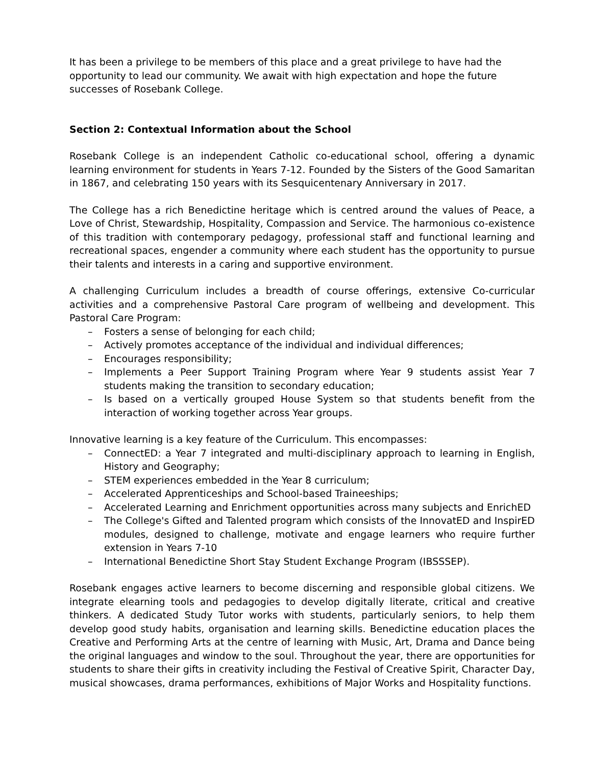It has been a privilege to be members of this place and a great privilege to have had the opportunity to lead our community. We await with high expectation and hope the future successes of Rosebank College.
Section 2: Contextual Information about the School
Rosebank College is an independent Catholic co-educational school, offering a dynamic learning environment for students in Years 7-12. Founded by the Sisters of the Good Samaritan in 1867, and celebrating 150 years with its Sesquicentenary Anniversary in 2017.
The College has a rich Benedictine heritage which is centred around the values of Peace, a Love of Christ, Stewardship, Hospitality, Compassion and Service. The harmonious co-existence of this tradition with contemporary pedagogy, professional staff and functional learning and recreational spaces, engender a community where each student has the opportunity to pursue their talents and interests in a caring and supportive environment.
A challenging Curriculum includes a breadth of course offerings, extensive Co-curricular activities and a comprehensive Pastoral Care program of wellbeing and development. This Pastoral Care Program:
– Fosters a sense of belonging for each child;
– Actively promotes acceptance of the individual and individual differences;
– Encourages responsibility;
– Implements a Peer Support Training Program where Year 9 students assist Year 7 students making the transition to secondary education;
– Is based on a vertically grouped House System so that students benefit from the interaction of working together across Year groups.
Innovative learning is a key feature of the Curriculum. This encompasses:
– ConnectED: a Year 7 integrated and multi-disciplinary approach to learning in English, History and Geography;
– STEM experiences embedded in the Year 8 curriculum;
– Accelerated Apprenticeships and School-based Traineeships;
– Accelerated Learning and Enrichment opportunities across many subjects and EnrichED
– The College's Gifted and Talented program which consists of the InnovatED and InspirED modules, designed to challenge, motivate and engage learners who require further extension in Years 7-10
– International Benedictine Short Stay Student Exchange Program (IBSSSEP).
Rosebank engages active learners to become discerning and responsible global citizens. We integrate elearning tools and pedagogies to develop digitally literate, critical and creative thinkers. A dedicated Study Tutor works with students, particularly seniors, to help them develop good study habits, organisation and learning skills. Benedictine education places the Creative and Performing Arts at the centre of learning with Music, Art, Drama and Dance being the original languages and window to the soul. Throughout the year, there are opportunities for students to share their gifts in creativity including the Festival of Creative Spirit, Character Day, musical showcases, drama performances, exhibitions of Major Works and Hospitality functions.